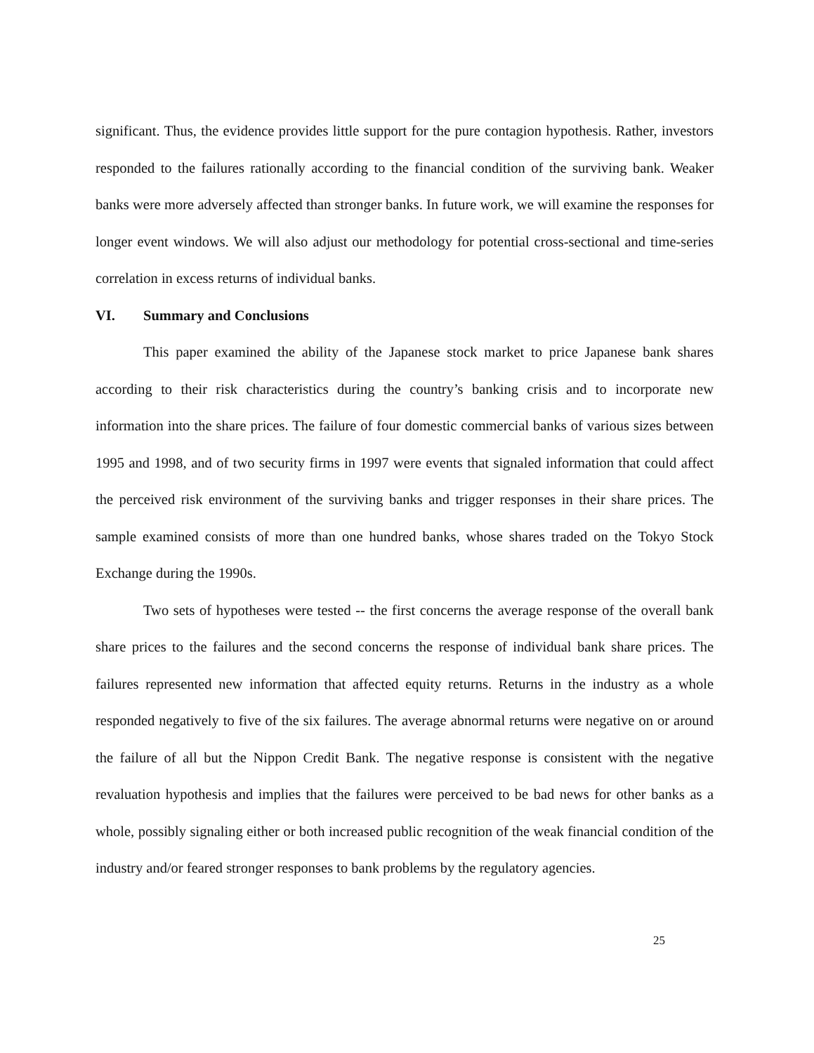significant. Thus, the evidence provides little support for the pure contagion hypothesis. Rather, investors responded to the failures rationally according to the financial condition of the surviving bank. Weaker banks were more adversely affected than stronger banks. In future work, we will examine the responses for longer event windows. We will also adjust our methodology for potential cross-sectional and time-series correlation in excess returns of individual banks.
VI. Summary and Conclusions
This paper examined the ability of the Japanese stock market to price Japanese bank shares according to their risk characteristics during the country’s banking crisis and to incorporate new information into the share prices. The failure of four domestic commercial banks of various sizes between 1995 and 1998, and of two security firms in 1997 were events that signaled information that could affect the perceived risk environment of the surviving banks and trigger responses in their share prices. The sample examined consists of more than one hundred banks, whose shares traded on the Tokyo Stock Exchange during the 1990s.
Two sets of hypotheses were tested -- the first concerns the average response of the overall bank share prices to the failures and the second concerns the response of individual bank share prices. The failures represented new information that affected equity returns. Returns in the industry as a whole responded negatively to five of the six failures. The average abnormal returns were negative on or around the failure of all but the Nippon Credit Bank. The negative response is consistent with the negative revaluation hypothesis and implies that the failures were perceived to be bad news for other banks as a whole, possibly signaling either or both increased public recognition of the weak financial condition of the industry and/or feared stronger responses to bank problems by the regulatory agencies.
25